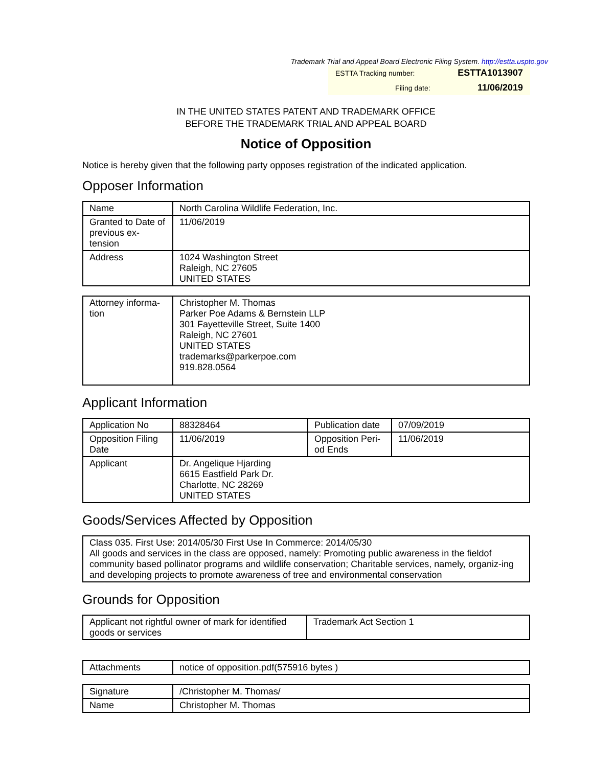Trademark Trial and Appeal Board Electronic Filing System. http://estta.uspto.gov
| ESTTA Tracking number: | ESTTA1013907 |
| Filing date: | 11/06/2019 |
IN THE UNITED STATES PATENT AND TRADEMARK OFFICE
BEFORE THE TRADEMARK TRIAL AND APPEAL BOARD
Notice of Opposition
Notice is hereby given that the following party opposes registration of the indicated application.
Opposer Information
| Name | North Carolina Wildlife Federation, Inc. |
| Granted to Date of previous ex-tension | 11/06/2019 |
| Address | 1024 Washington Street Raleigh, NC 27605 UNITED STATES |
| Attorney informa-tion | Christopher M. Thomas Parker Poe Adams & Bernstein LLP 301 Fayetteville Street, Suite 1400 Raleigh, NC 27601 UNITED STATES trademarks@parkerpoe.com 919.828.0564 |
Applicant Information
| Application No | 88328464 | Publication date | 07/09/2019 |
| Opposition Filing Date | 11/06/2019 | Opposition Peri-od Ends | 11/06/2019 |
| Applicant | Dr. Angelique Hjarding 6615 Eastfield Park Dr. Charlotte, NC 28269 UNITED STATES | | |
Goods/Services Affected by Opposition
| Class 035. First Use: 2014/05/30 First Use In Commerce: 2014/05/30 All goods and services in the class are opposed, namely: Promoting public awareness in the fieldof community based pollinator programs and wildlife conservation; Charitable services, namely, organiz-ing and developing projects to promote awareness of tree and environmental conservation |
Grounds for Opposition
| Applicant not rightful owner of mark for identified goods or services | Trademark Act Section 1 |
| Attachments | notice of opposition.pdf(575916 bytes ) |
| Signature | /Christopher M. Thomas/ |
| Name | Christopher M. Thomas |